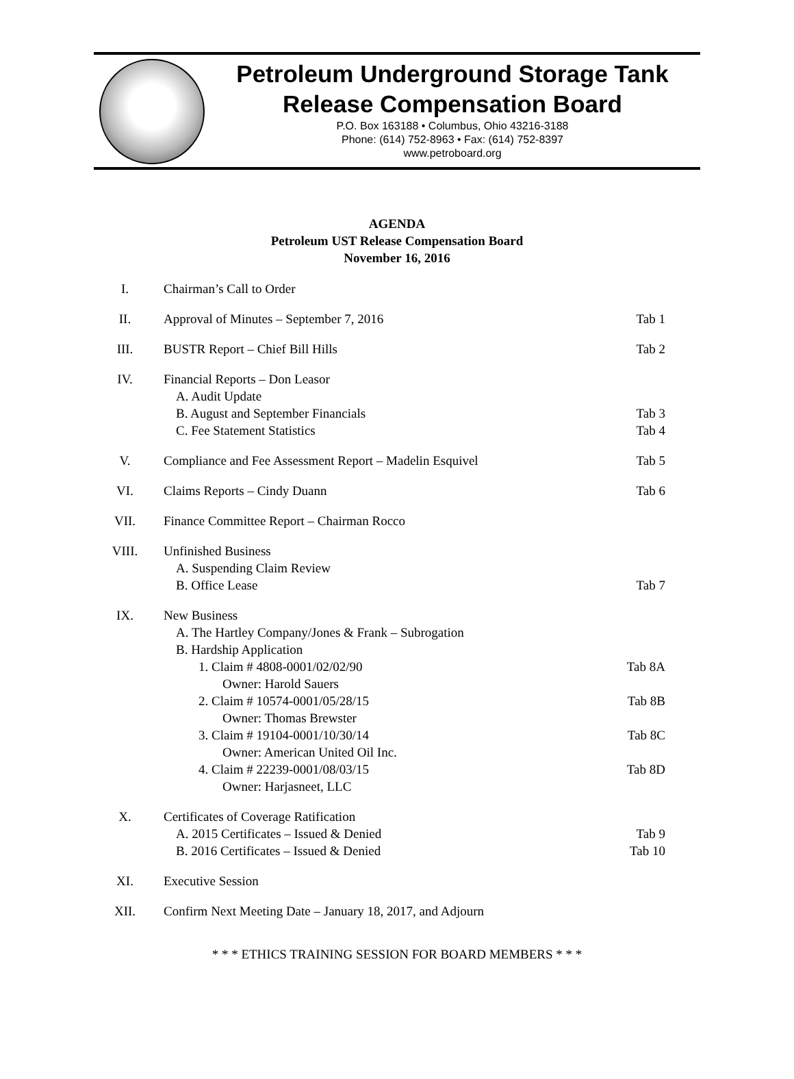Petroleum Underground Storage Tank
Release Compensation Board
P.O. Box 163188 • Columbus, Ohio 43216-3188
Phone: (614) 752-8963 • Fax: (614) 752-8397
www.petroboard.org
AGENDA
Petroleum UST Release Compensation Board
November 16, 2016
I. Chairman’s Call to Order
II. Approval of Minutes – September 7, 2016 Tab 1
III.
BUSTR Report – Chief Bill Hills Tab 2
IV. Financial Reports – Don Leasor
A. Audit Update
B. August and September Financials Tab 3
C. Fee Statement Statistics Tab 4
V. Compliance and Fee Assessment Report – Madelin Esquivel Tab 5
VI. Claims Reports – Cindy Duann Tab 6
VII.
Finance Committee Report – Chairman Rocco
VIII.
Unfinished Business
A. Suspending Claim Review
B. Office Lease Tab 7
IX. New Business
A. The Hartley Company/Jones & Frank – Subrogation
B. Hardship Application
1. Claim # 4808-0001/02/02/90 Tab 8A
Owner: Harold Sauers
2. Claim # 10574-0001/05/28/15 Tab 8B
Owner: Thomas Brewster
3. Claim # 19104-0001/10/30/14 Tab 8C
Owner: American United Oil Inc.
4. Claim # 22239-0001/08/03/15 Tab 8D
Owner: Harjasneet, LLC
X. Certificates of Coverage Ratification
A. 2015 Certificates – Issued & Denied Tab 9
B. 2016 Certificates – Issued & Denied Tab 10
XI. Executive Session
XII.
Confirm Next Meeting Date – January 18, 2017, and Adjourn
* * * ETHICS TRAINING SESSION FOR BOARD MEMBERS * * *